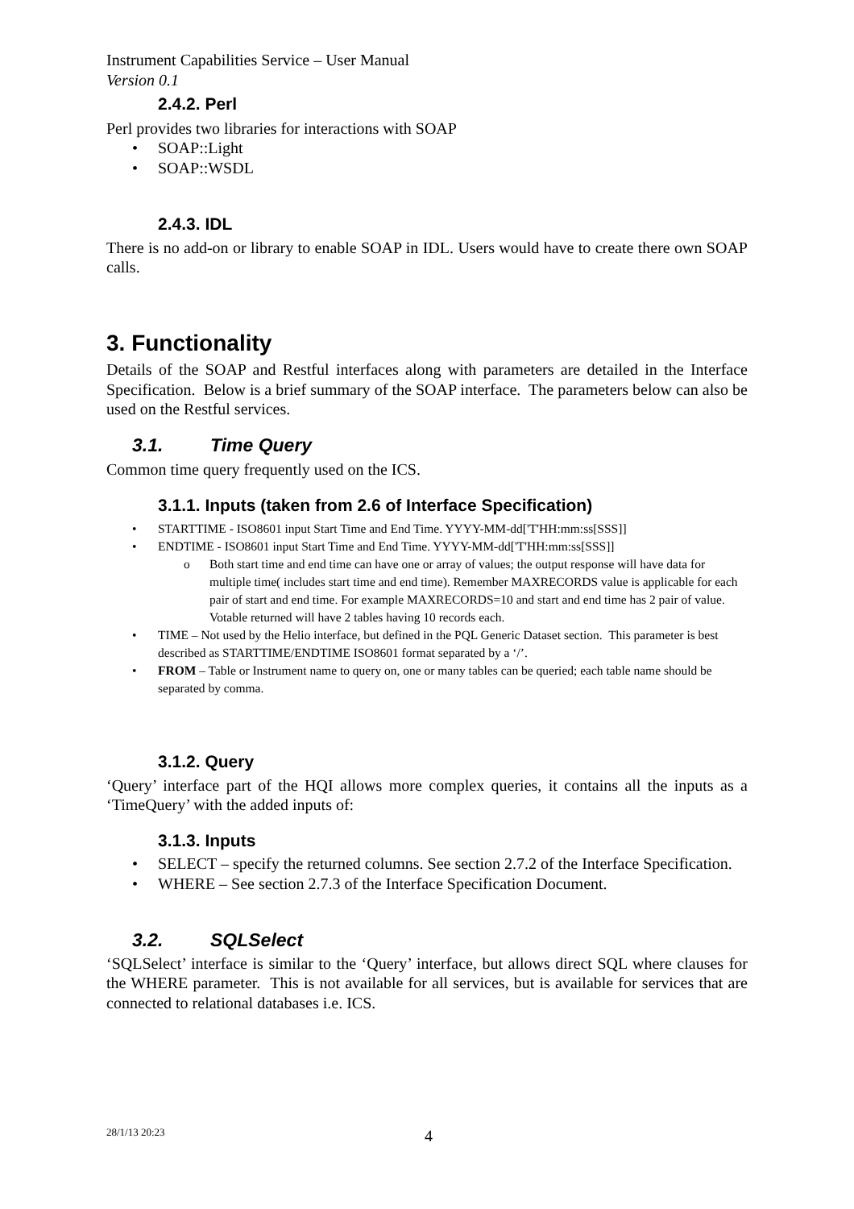Instrument Capabilities Service – User Manual
Version 0.1
2.4.2. Perl
Perl provides two libraries for interactions with SOAP
• SOAP::Light
• SOAP::WSDL
2.4.3. IDL
There is no add-on or library to enable SOAP in IDL. Users would have to create there own SOAP calls.
3. Functionality
Details of the SOAP and Restful interfaces along with parameters are detailed in the Interface Specification. Below is a brief summary of the SOAP interface. The parameters below can also be used on the Restful services.
3.1. Time Query
Common time query frequently used on the ICS.
3.1.1. Inputs (taken from 2.6 of Interface Specification)
• STARTTIME - ISO8601 input Start Time and End Time. YYYY-MM-dd['T'HH:mm:ss[SSS]]
• ENDTIME - ISO8601 input Start Time and End Time. YYYY-MM-dd['T'HH:mm:ss[SSS]]
o Both start time and end time can have one or array of values; the output response will have data for multiple time( includes start time and end time). Remember MAXRECORDS value is applicable for each pair of start and end time. For example MAXRECORDS=10 and start and end time has 2 pair of value. Votable returned will have 2 tables having 10 records each.
• TIME – Not used by the Helio interface, but defined in the PQL Generic Dataset section. This parameter is best described as STARTTIME/ENDTIME ISO8601 format separated by a ‘/’.
• FROM – Table or Instrument name to query on, one or many tables can be queried; each table name should be separated by comma.
3.1.2. Query
‘Query’ interface part of the HQI allows more complex queries, it contains all the inputs as a ‘TimeQuery’ with the added inputs of:
3.1.3. Inputs
•
SELECT – specify the returned columns. See section 2.7.2 of the Interface Specification.
• WHERE – See section 2.7.3 of the Interface Specification Document.
3.2. SQLSelect
‘SQLSelect’ interface is similar to the ‘Query’ interface, but allows direct SQL where clauses for the WHERE parameter. This is not available for all services, but is available for services that are connected to relational databases i.e. ICS.
28/1/13 20:23 4